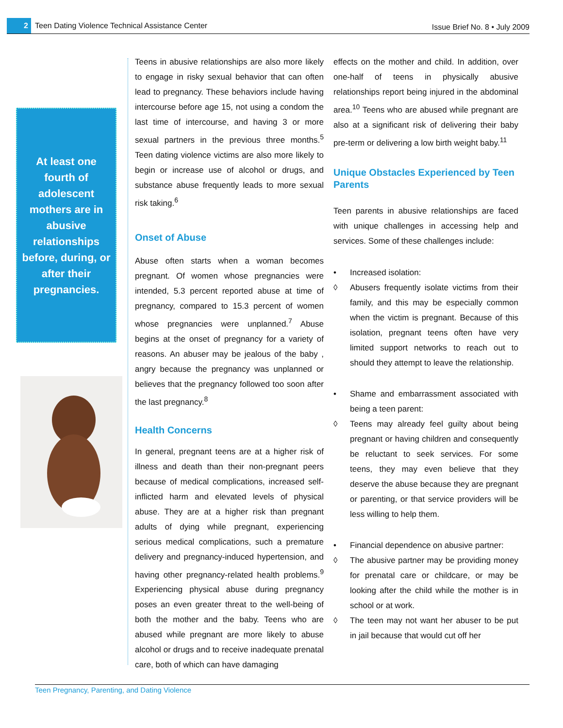2
Teen Dating Violence Technical Assistance Center
Issue Brief No. 8 • July 2009
At least one fourth of adolescent mothers are in abusive relationships before, during, or after their pregnancies.
Teens in abusive relationships are also more likely to engage in risky sexual behavior that can often lead to pregnancy. These behaviors include having intercourse before age 15, not using a condom the last time of intercourse, and having 3 or more sexual partners in the previous three months.<sup>5</sup> Teen dating violence victims are also more likely to begin or increase use of alcohol or drugs, and substance abuse frequently leads to more sexual risk taking.<sup>6</sup>
Onset of Abuse
Abuse often starts when a woman becomes pregnant. Of women whose pregnancies were intended, 5.3 percent reported abuse at time of pregnancy, compared to 15.3 percent of women whose pregnancies were unplanned.<sup>7</sup> Abuse begins at the onset of pregnancy for a variety of reasons. An abuser may be jealous of the baby , angry because the pregnancy was unplanned or believes that the pregnancy followed too soon after the last pregnancy.<sup>8</sup>
Health Concerns
In general, pregnant teens are at a higher risk of illness and death than their non-pregnant peers because of medical complications, increased self-inflicted harm and elevated levels of physical abuse. They are at a higher risk than pregnant adults of dying while pregnant, experiencing serious medical complications, such a premature delivery and pregnancy-induced hypertension, and having other pregnancy-related health problems.<sup>9</sup> Experiencing physical abuse during pregnancy poses an even greater threat to the well-being of both the mother and the baby. Teens who are abused while pregnant are more likely to abuse alcohol or drugs and to receive inadequate prenatal care, both of which can have damaging
effects on the mother and child. In addition, over one-half of teens in physically abusive relationships report being injured in the abdominal area.<sup>10</sup> Teens who are abused while pregnant are also at a significant risk of delivering their baby pre-term or delivering a low birth weight baby.<sup>11</sup>
Unique Obstacles Experienced by Teen Parents
Teen parents in abusive relationships are faced with unique challenges in accessing help and services. Some of these challenges include:
• Increased isolation:
◊ Abusers frequently isolate victims from their family, and this may be especially common when the victim is pregnant. Because of this isolation, pregnant teens often have very limited support networks to reach out to should they attempt to leave the relationship.
• Shame and embarrassment associated with being a teen parent:
◊ Teens may already feel guilty about being pregnant or having children and consequently be reluctant to seek services. For some teens, they may even believe that they deserve the abuse because they are pregnant or parenting, or that service providers will be less willing to help them.
• Financial dependence on abusive partner:
◊ The abusive partner may be providing money for prenatal care or childcare, or may be looking after the child while the mother is in school or at work.
◊ The teen may not want her abuser to be put in jail because that would cut off her
Teen Pregnancy, Parenting, and Dating Violence